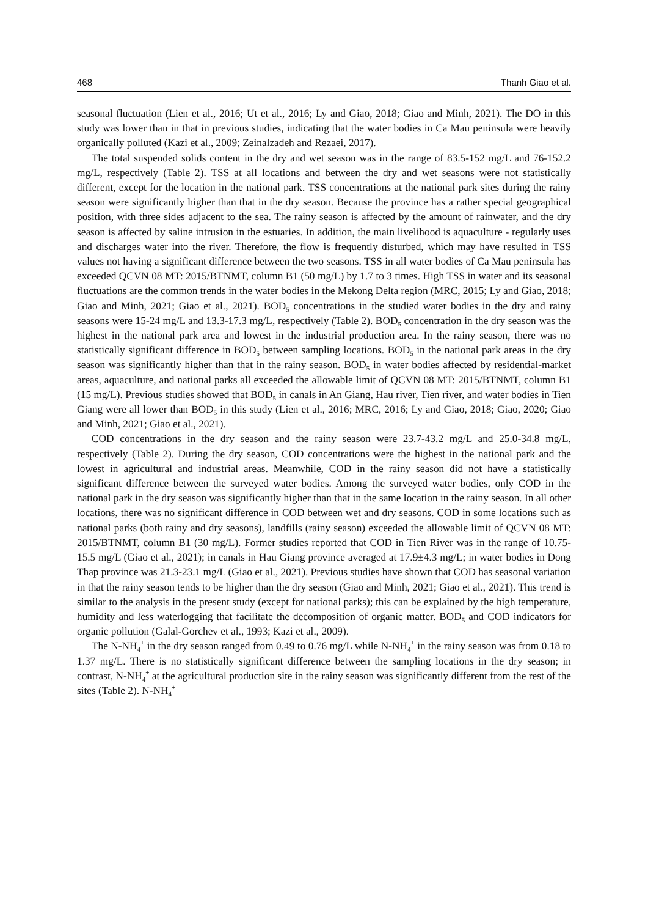468 Thanh Giao et al.
seasonal fluctuation (Lien et al., 2016; Ut et al., 2016; Ly and Giao, 2018; Giao and Minh, 2021). The DO in this study was lower than in that in previous studies, indicating that the water bodies in Ca Mau peninsula were heavily organically polluted (Kazi et al., 2009; Zeinalzadeh and Rezaei, 2017).
The total suspended solids content in the dry and wet season was in the range of 83.5-152 mg/L and 76-152.2 mg/L, respectively (Table 2). TSS at all locations and between the dry and wet seasons were not statistically different, except for the location in the national park. TSS concentrations at the national park sites during the rainy season were significantly higher than that in the dry season. Because the province has a rather special geographical position, with three sides adjacent to the sea. The rainy season is affected by the amount of rainwater, and the dry season is affected by saline intrusion in the estuaries. In addition, the main livelihood is aquaculture - regularly uses and discharges water into the river. Therefore, the flow is frequently disturbed, which may have resulted in TSS values not having a significant difference between the two seasons. TSS in all water bodies of Ca Mau peninsula has exceeded QCVN 08 MT: 2015/BTNMT, column B1 (50 mg/L) by 1.7 to 3 times. High TSS in water and its seasonal fluctuations are the common trends in the water bodies in the Mekong Delta region (MRC, 2015; Ly and Giao, 2018; Giao and Minh, 2021; Giao et al., 2021). BOD<sub>5</sub> concentrations in the studied water bodies in the dry and rainy seasons were 15-24 mg/L and 13.3-17.3 mg/L, respectively (Table 2). BOD<sub>5</sub> concentration in the dry season was the highest in the national park area and lowest in the industrial production area. In the rainy season, there was no statistically significant difference in BOD<sub>5</sub> between sampling locations. BOD<sub>5</sub> in the national park areas in the dry season was significantly higher than that in the rainy season. BOD<sub>5</sub> in water bodies affected by residential-market areas, aquaculture, and national parks all exceeded the allowable limit of QCVN 08 MT: 2015/BTNMT, column B1 (15 mg/L). Previous studies showed that BOD<sub>5</sub> in canals in An Giang, Hau river, Tien river, and water bodies in Tien Giang were all lower than BOD<sub>5</sub> in this study (Lien et al., 2016; MRC, 2016; Ly and Giao, 2018; Giao, 2020; Giao and Minh, 2021; Giao et al., 2021).
COD concentrations in the dry season and the rainy season were 23.7-43.2 mg/L and 25.0-34.8 mg/L, respectively (Table 2). During the dry season, COD concentrations were the highest in the national park and the lowest in agricultural and industrial areas. Meanwhile, COD in the rainy season did not have a statistically significant difference between the surveyed water bodies. Among the surveyed water bodies, only COD in the national park in the dry season was significantly higher than that in the same location in the rainy season. In all other locations, there was no significant difference in COD between wet and dry seasons. COD in some locations such as national parks (both rainy and dry seasons), landfills (rainy season) exceeded the allowable limit of QCVN 08 MT: 2015/BTNMT, column B1 (30 mg/L). Former studies reported that COD in Tien River was in the range of 10.75-15.5 mg/L (Giao et al., 2021); in canals in Hau Giang province averaged at 17.9±4.3 mg/L; in water bodies in Dong Thap province was 21.3-23.1 mg/L (Giao et al., 2021). Previous studies have shown that COD has seasonal variation in that the rainy season tends to be higher than the dry season (Giao and Minh, 2021; Giao et al., 2021). This trend is similar to the analysis in the present study (except for national parks); this can be explained by the high temperature, humidity and less waterlogging that facilitate the decomposition of organic matter. BOD<sub>5</sub> and COD indicators for organic pollution (Galal-Gorchev et al., 1993; Kazi et al., 2009).
The N-NH<sub>4</sub><sup>+</sup> in the dry season ranged from 0.49 to 0.76 mg/L while N-NH<sub>4</sub><sup>+</sup> in the rainy season was from 0.18 to 1.37 mg/L. There is no statistically significant difference between the sampling locations in the dry season; in contrast, N-NH<sub>4</sub><sup>+</sup> at the agricultural production site in the rainy season was significantly different from the rest of the sites (Table 2). N-NH<sub>4</sub><sup>+</sup>